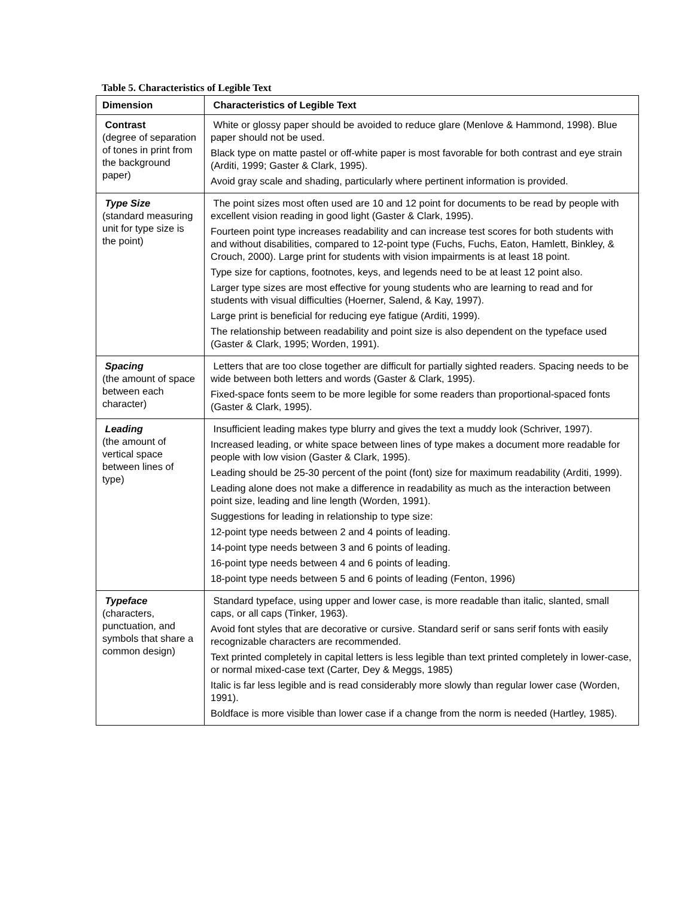Table 5. Characteristics of Legible Text
| Dimension | Characteristics of Legible Text |
| --- | --- |
| Contrast (degree of separation of tones in print from the background paper) | White or glossy paper should be avoided to reduce glare (Menlove & Hammond, 1998). Blue paper should not be used. Black type on matte pastel or off-white paper is most favorable for both contrast and eye strain (Arditi, 1999; Gaster & Clark, 1995). Avoid gray scale and shading, particularly where pertinent information is provided. |
| Type Size (standard measuring unit for type size is the point) | The point sizes most often used are 10 and 12 point for documents to be read by people with excellent vision reading in good light (Gaster & Clark, 1995). Fourteen point type increases readability and can increase test scores for both students with and without disabilities, compared to 12-point type (Fuchs, Fuchs, Eaton, Hamlett, Binkley, & Crouch, 2000). Large print for students with vision impairments is at least 18 point. Type size for captions, footnotes, keys, and legends need to be at least 12 point also. Larger type sizes are most effective for young students who are learning to read and for students with visual difficulties (Hoerner, Salend, & Kay, 1997). Large print is beneficial for reducing eye fatigue (Arditi, 1999). The relationship between readability and point size is also dependent on the typeface used (Gaster & Clark, 1995; Worden, 1991). |
| Spacing (the amount of space between each character) | Letters that are too close together are difficult for partially sighted readers. Spacing needs to be wide between both letters and words (Gaster & Clark, 1995). Fixed-space fonts seem to be more legible for some readers than proportional-spaced fonts (Gaster & Clark, 1995). |
| Leading (the amount of vertical space between lines of type) | Insufficient leading makes type blurry and gives the text a muddy look (Schriver, 1997). Increased leading, or white space between lines of type makes a document more readable for people with low vision (Gaster & Clark, 1995). Leading should be 25-30 percent of the point (font) size for maximum readability (Arditi, 1999). Leading alone does not make a difference in readability as much as the interaction between point size, leading and line length (Worden, 1991). Suggestions for leading in relationship to type size: 12-point type needs between 2 and 4 points of leading. 14-point type needs between 3 and 6 points of leading. 16-point type needs between 4 and 6 points of leading. 18-point type needs between 5 and 6 points of leading (Fenton, 1996) |
| Typeface (characters, punctuation, and symbols that share a common design) | Standard typeface, using upper and lower case, is more readable than italic, slanted, small caps, or all caps (Tinker, 1963). Avoid font styles that are decorative or cursive. Standard serif or sans serif fonts with easily recognizable characters are recommended. Text printed completely in capital letters is less legible than text printed completely in lower-case, or normal mixed-case text (Carter, Dey & Meggs, 1985) Italic is far less legible and is read considerably more slowly than regular lower case (Worden, 1991). Boldface is more visible than lower case if a change from the norm is needed (Hartley, 1985). |